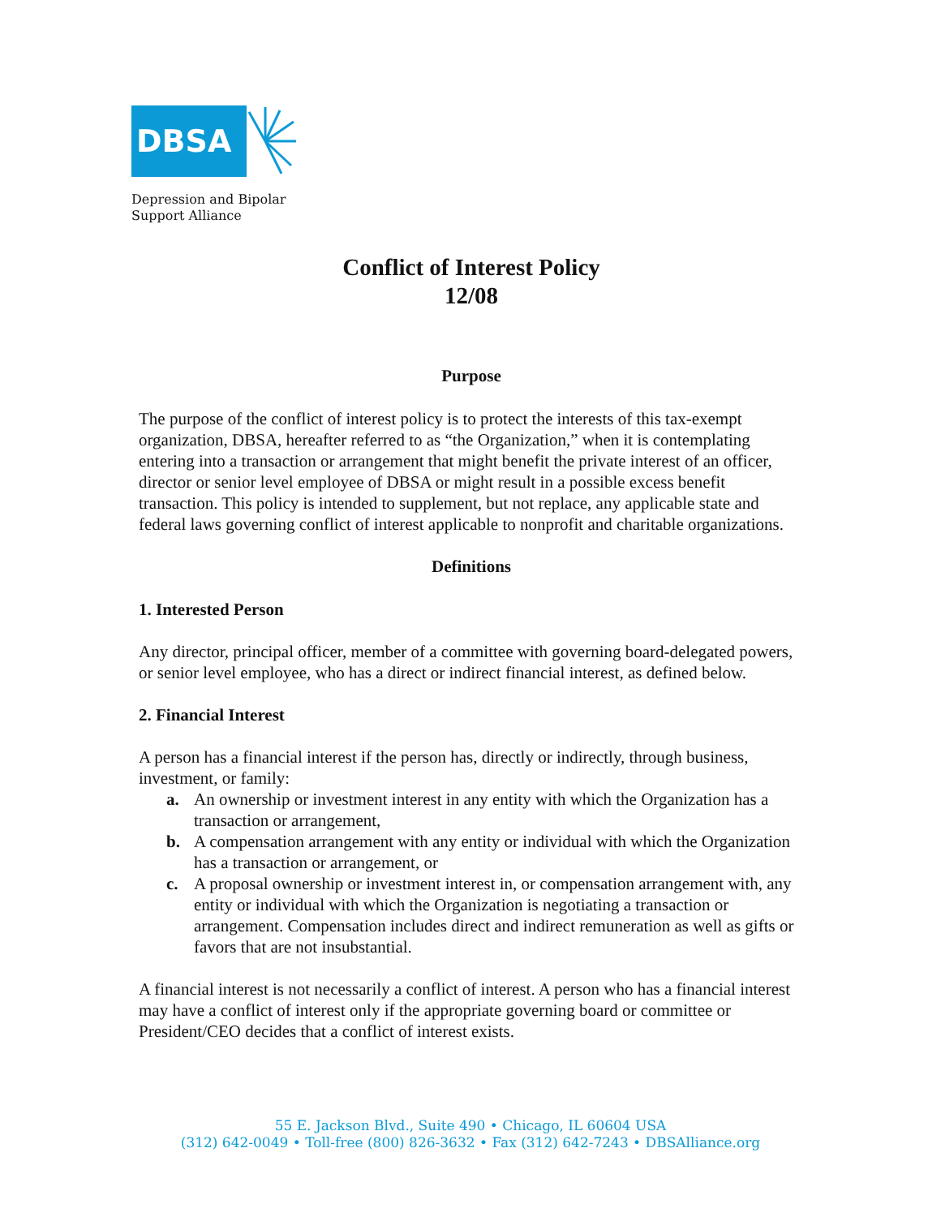DBSA
Depression and Bipolar
Support Alliance
Conflict of Interest Policy
12/08
Purpose
The purpose of the conflict of interest policy is to protect the interests of this tax-exempt organization, DBSA, hereafter referred to as “the Organization,” when it is contemplating entering into a transaction or arrangement that might benefit the private interest of an officer, director or senior level employee of DBSA or might result in a possible excess benefit transaction. This policy is intended to supplement, but not replace, any applicable state and federal laws governing conflict of interest applicable to nonprofit and charitable organizations.
Definitions
1. Interested Person
Any director, principal officer, member of a committee with governing board-delegated powers, or senior level employee, who has a direct or indirect financial interest, as defined below.
2. Financial Interest
A person has a financial interest if the person has, directly or indirectly, through business, investment, or family:
a. An ownership or investment interest in any entity with which the Organization has a transaction or arrangement,
b. A compensation arrangement with any entity or individual with which the Organization has a transaction or arrangement, or
c. A proposal ownership or investment interest in, or compensation arrangement with, any entity or individual with which the Organization is negotiating a transaction or arrangement. Compensation includes direct and indirect remuneration as well as gifts or favors that are not insubstantial.
A financial interest is not necessarily a conflict of interest. A person who has a financial interest may have a conflict of interest only if the appropriate governing board or committee or President/CEO decides that a conflict of interest exists.
55 E. Jackson Blvd., Suite 490 • Chicago, IL 60604 USA
(312) 642-0049 • Toll-free (800) 826-3632 • Fax (312) 642-7243 • DBSAlliance.org